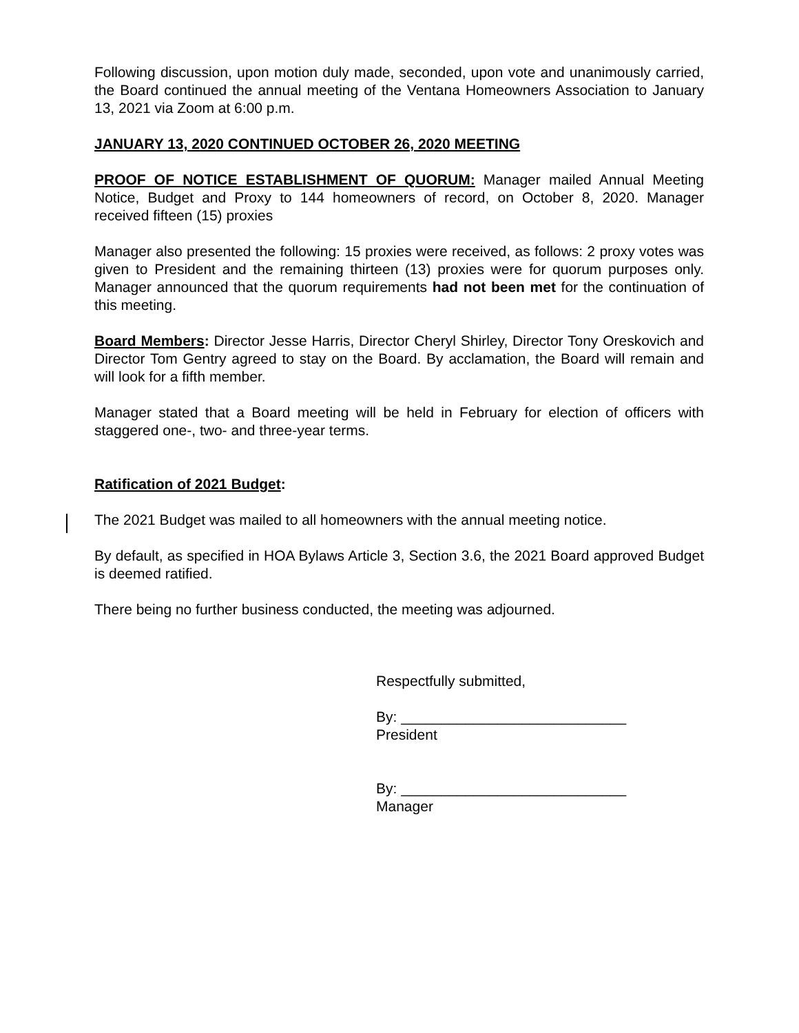Following discussion, upon motion duly made, seconded, upon vote and unanimously carried, the Board continued the annual meeting of the Ventana Homeowners Association to January 13, 2021 via Zoom at 6:00 p.m.
JANUARY 13, 2020 CONTINUED OCTOBER 26, 2020 MEETING
PROOF OF NOTICE ESTABLISHMENT OF QUORUM: Manager mailed Annual Meeting Notice, Budget and Proxy to 144 homeowners of record, on October 8, 2020. Manager received fifteen (15) proxies
Manager also presented the following: 15 proxies were received, as follows: 2 proxy votes was given to President and the remaining thirteen (13) proxies were for quorum purposes only. Manager announced that the quorum requirements had not been met for the continuation of this meeting.
Board Members: Director Jesse Harris, Director Cheryl Shirley, Director Tony Oreskovich and Director Tom Gentry agreed to stay on the Board. By acclamation, the Board will remain and will look for a fifth member.
Manager stated that a Board meeting will be held in February for election of officers with staggered one-, two- and three-year terms.
Ratification of 2021 Budget:
The 2021 Budget was mailed to all homeowners with the annual meeting notice.
By default, as specified in HOA Bylaws Article 3, Section 3.6, the 2021 Board approved Budget is deemed ratified.
There being no further business conducted, the meeting was adjourned.
Respectfully submitted,
By: ____________________________
President
By: ____________________________
Manager